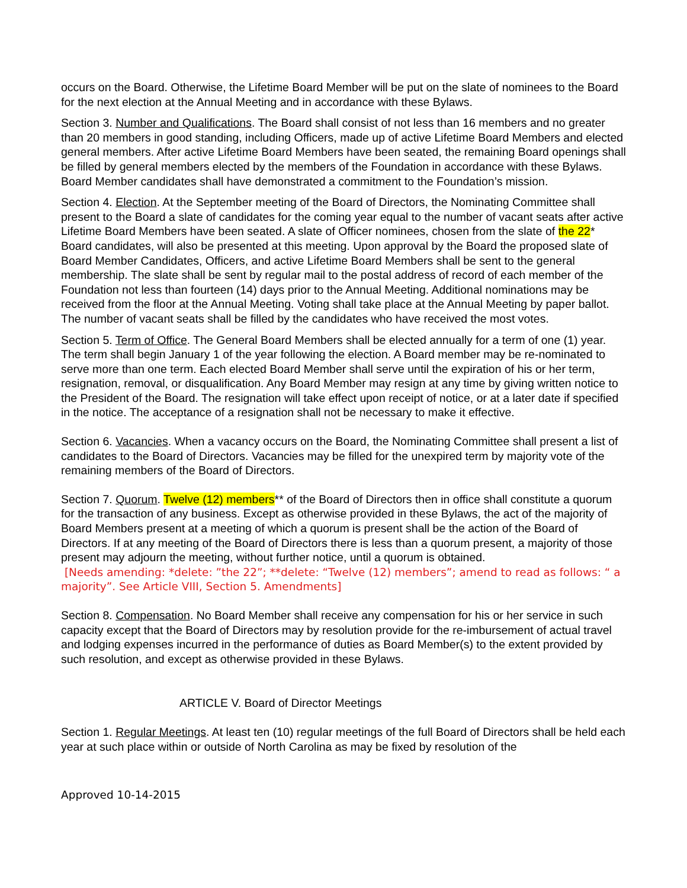occurs on the Board. Otherwise, the Lifetime Board Member will be put on the slate of nominees to the Board for the next election at the Annual Meeting and in accordance with these Bylaws.
Section 3. Number and Qualifications. The Board shall consist of not less than 16 members and no greater than 20 members in good standing, including Officers, made up of active Lifetime Board Members and elected general members. After active Lifetime Board Members have been seated, the remaining Board openings shall be filled by general members elected by the members of the Foundation in accordance with these Bylaws. Board Member candidates shall have demonstrated a commitment to the Foundation’s mission.
Section 4. Election. At the September meeting of the Board of Directors, the Nominating Committee shall present to the Board a slate of candidates for the coming year equal to the number of vacant seats after active Lifetime Board Members have been seated. A slate of Officer nominees, chosen from the slate of the 22* Board candidates, will also be presented at this meeting. Upon approval by the Board the proposed slate of Board Member Candidates, Officers, and active Lifetime Board Members shall be sent to the general membership. The slate shall be sent by regular mail to the postal address of record of each member of the Foundation not less than fourteen (14) days prior to the Annual Meeting. Additional nominations may be received from the floor at the Annual Meeting. Voting shall take place at the Annual Meeting by paper ballot. The number of vacant seats shall be filled by the candidates who have received the most votes.
Section 5. Term of Office. The General Board Members shall be elected annually for a term of one (1) year. The term shall begin January 1 of the year following the election. A Board member may be re-nominated to serve more than one term. Each elected Board Member shall serve until the expiration of his or her term, resignation, removal, or disqualification. Any Board Member may resign at any time by giving written notice to the President of the Board. The resignation will take effect upon receipt of notice, or at a later date if specified in the notice. The acceptance of a resignation shall not be necessary to make it effective.
Section 6. Vacancies. When a vacancy occurs on the Board, the Nominating Committee shall present a list of candidates to the Board of Directors. Vacancies may be filled for the unexpired term by majority vote of the remaining members of the Board of Directors.
Section 7. Quorum. Twelve (12) members** of the Board of Directors then in office shall constitute a quorum for the transaction of any business. Except as otherwise provided in these Bylaws, the act of the majority of Board Members present at a meeting of which a quorum is present shall be the action of the Board of Directors. If at any meeting of the Board of Directors there is less than a quorum present, a majority of those present may adjourn the meeting, without further notice, until a quorum is obtained.
[Needs amending: *delete: ”the 22”; **delete: “Twelve (12) members”; amend to read as follows: “ a majority”. See Article VIII, Section 5. Amendments]
Section 8. Compensation. No Board Member shall receive any compensation for his or her service in such capacity except that the Board of Directors may by resolution provide for the re-imbursement of actual travel and lodging expenses incurred in the performance of duties as Board Member(s) to the extent provided by such resolution, and except as otherwise provided in these Bylaws.
ARTICLE V. Board of Director Meetings
Section 1. Regular Meetings. At least ten (10) regular meetings of the full Board of Directors shall be held each year at such place within or outside of North Carolina as may be fixed by resolution of the
Approved 10-14-2015